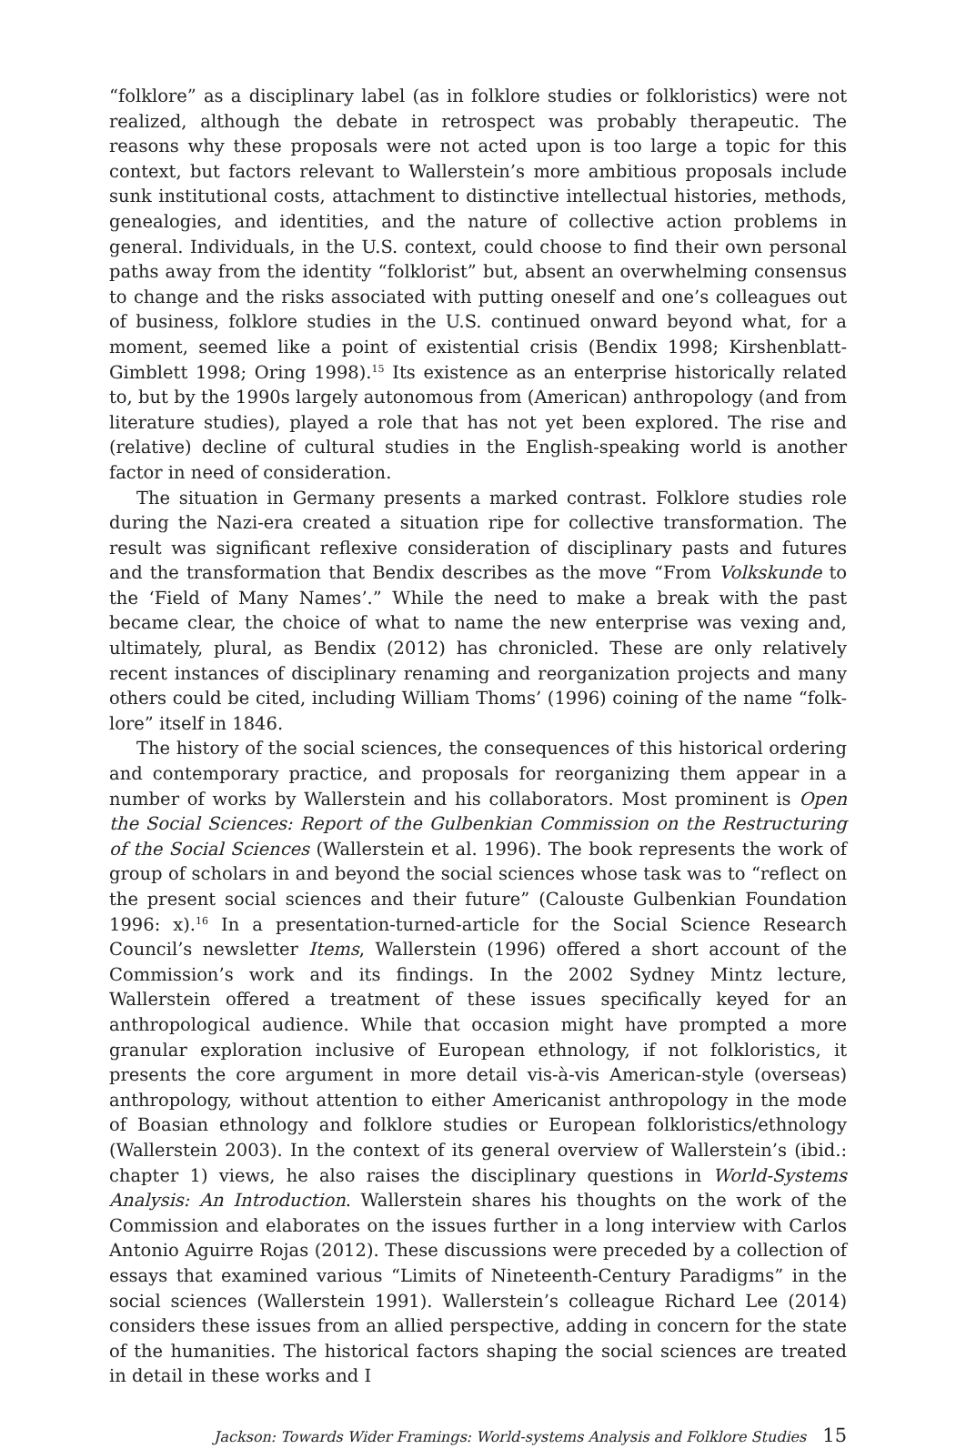“folklore” as a disciplinary label (as in folklore studies or folkloristics) were not realized, although the debate in retrospect was probably therapeutic. The reasons why these proposals were not acted upon is too large a topic for this context, but factors relevant to Wallerstein’s more ambitious proposals include sunk institutional costs, attachment to distinctive intellectual histories, methods, genealogies, and identities, and the nature of collective action problems in general. Individuals, in the U.S. context, could choose to find their own personal paths away from the identity “folklorist” but, absent an overwhelming consensus to change and the risks associated with putting oneself and one’s colleagues out of business, folklore studies in the U.S. continued onward beyond what, for a moment, seemed like a point of existential crisis (Bendix 1998; Kirshenblatt-Gimblett 1998; Oring 1998).<sup>15</sup> Its existence as an enterprise historically related to, but by the 1990s largely autonomous from (American) anthropology (and from literature studies), played a role that has not yet been explored. The rise and (relative) decline of cultural studies in the English-speaking world is another factor in need of consideration.
The situation in Germany presents a marked contrast. Folklore studies role during the Nazi-era created a situation ripe for collective transformation. The result was significant reflexive consideration of disciplinary pasts and futures and the transformation that Bendix describes as the move “From Volkskunde to the ‘Field of Many Names’.” While the need to make a break with the past became clear, the choice of what to name the new enterprise was vexing and, ultimately, plural, as Bendix (2012) has chronicled. These are only relatively recent instances of disciplinary renaming and reorganization projects and many others could be cited, including William Thoms’ (1996) coining of the name “folk-lore” itself in 1846.
The history of the social sciences, the consequences of this historical ordering and contemporary practice, and proposals for reorganizing them appear in a number of works by Wallerstein and his collaborators. Most prominent is Open the Social Sciences: Report of the Gulbenkian Commission on the Restructuring of the Social Sciences (Wallerstein et al. 1996). The book represents the work of group of scholars in and beyond the social sciences whose task was to “reflect on the present social sciences and their future” (Calouste Gulbenkian Foundation 1996: x).<sup>16</sup> In a presentation-turned-article for the Social Science Research Council’s newsletter Items, Wallerstein (1996) offered a short account of the Commission’s work and its findings. In the 2002 Sydney Mintz lecture, Wallerstein offered a treatment of these issues specifically keyed for an anthropological audience. While that occasion might have prompted a more granular exploration inclusive of European ethnology, if not folkloristics, it presents the core argument in more detail vis-à-vis American-style (overseas) anthropology, without attention to either Americanist anthropology in the mode of Boasian ethnology and folklore studies or European folkloristics/ethnology (Wallerstein 2003). In the context of its general overview of Wallerstein’s (ibid.: chapter 1) views, he also raises the disciplinary questions in World-Systems Analysis: An Introduction. Wallerstein shares his thoughts on the work of the Commission and elaborates on the issues further in a long interview with Carlos Antonio Aguirre Rojas (2012). These discussions were preceded by a collection of essays that examined various “Limits of Nineteenth-Century Paradigms” in the social sciences (Wallerstein 1991). Wallerstein’s colleague Richard Lee (2014) considers these issues from an allied perspective, adding in concern for the state of the humanities. The historical factors shaping the social sciences are treated in detail in these works and I
Jackson: Towards Wider Framings: World-systems Analysis and Folklore Studies 15